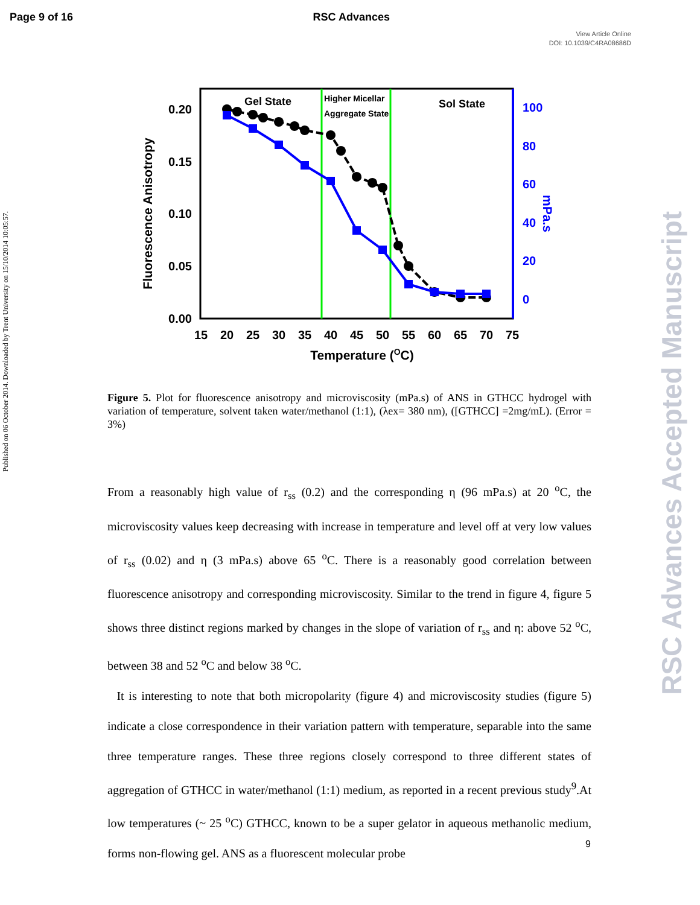Page 9 of 16 RSC Advances
View Article Online
DOI: 10.1039/C4RA08686D
Published on 06 October 2014. Downloaded by Trent University on 15/10/2014 10:05:57.
RSC Advances Accepted Manuscript
Gel State
Higher Micellar
Aggregate State
Sol State
0.20
0.15
0.10
0.05
0.00
100
80
60
40
20
0
15
20
25
30
35
40
45
50
55
60
65
70
75
Temperature (OC)
Fluorescence Anisotropy
mPa.s
Figure 5. Plot for fluorescence anisotropy and microviscosity (mPa.s) of ANS in GTHCC hydrogel with variation of temperature, solvent taken water/methanol (1:1), (λex= 380 nm), ([GTHCC] =2mg/mL). (Error = 3%)
From a reasonably high value of r<sub>ss</sub> (0.2) and the corresponding η (96 mPa.s) at 20 <sup>o</sup>C, the microviscosity values keep decreasing with increase in temperature and level off at very low values of r<sub>ss</sub> (0.02) and η (3 mPa.s) above 65 <sup>o</sup>C. There is a reasonably good correlation between fluorescence anisotropy and corresponding microviscosity. Similar to the trend in figure 4, figure 5 shows three distinct regions marked by changes in the slope of variation of r<sub>ss</sub> and η: above 52 <sup>o</sup>C, between 38 and 52 <sup>o</sup>C and below 38 <sup>o</sup>C.
It is interesting to note that both micropolarity (figure 4) and microviscosity studies (figure 5) indicate a close correspondence in their variation pattern with temperature, separable into the same three temperature ranges. These three regions closely correspond to three different states of aggregation of GTHCC in water/methanol (1:1) medium, as reported in a recent previous study<sup>9</sup>.At low temperatures (~ 25 <sup>o</sup>C) GTHCC, known to be a super gelator in aqueous methanolic medium, forms non-flowing gel. ANS as a fluorescent molecular probe
9